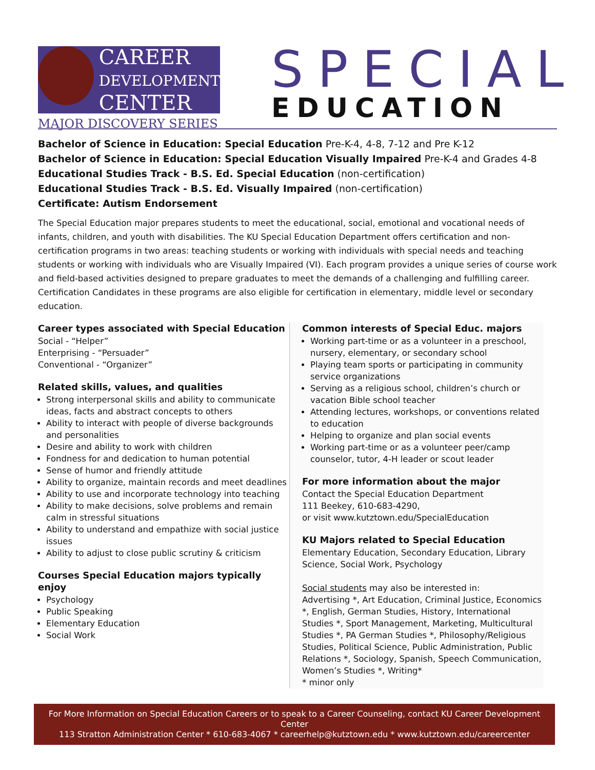CAREER
DEVELOPMENT
CENTER
MAJOR DISCOVERY SERIES
SPECIAL
EDUCATION
Bachelor of Science in Education: Special Education Pre-K-4, 4-8, 7-12 and Pre K-12
Bachelor of Science in Education: Special Education Visually Impaired Pre-K-4 and Grades 4-8
Educational Studies Track - B.S. Ed. Special Education (non-certification)
Educational Studies Track - B.S. Ed. Visually Impaired (non-certification)
Certificate: Autism Endorsement
The Special Education major prepares students to meet the educational, social, emotional and vocational needs of infants, children, and youth with disabilities. The KU Special Education Department offers certification and non-certification programs in two areas: teaching students or working with individuals with special needs and teaching students or working with individuals who are Visually Impaired (VI). Each program provides a unique series of course work and field-based activities designed to prepare graduates to meet the demands of a challenging and fulfilling career. Certification Candidates in these programs are also eligible for certification in elementary, middle level or secondary education.
Career types associated with Special Education
Social - “Helper”
Enterprising - “Persuader”
Conventional - “Organizer”
Related skills, values, and qualities
Strong interpersonal skills and ability to communicate ideas, facts and abstract concepts to others
Ability to interact with people of diverse backgrounds and personalities
Desire and ability to work with children
Fondness for and dedication to human potential
Sense of humor and friendly attitude
Ability to organize, maintain records and meet deadlines
Ability to use and incorporate technology into teaching
Ability to make decisions, solve problems and remain calm in stressful situations
Ability to understand and empathize with social justice issues
Ability to adjust to close public scrutiny & criticism
Courses Special Education majors typically enjoy
Psychology
Public Speaking
Elementary Education
Social Work
Common interests of Special Educ. majors
Working part-time or as a volunteer in a preschool, nursery, elementary, or secondary school
Playing team sports or participating in community service organizations
Serving as a religious school, children’s church or vacation Bible school teacher
Attending lectures, workshops, or conventions related to education
Helping to organize and plan social events
Working part-time or as a volunteer peer/camp counselor, tutor, 4-H leader or scout leader
For more information about the major
Contact the Special Education Department
111 Beekey, 610-683-4290,
or visit www.kutztown.edu/SpecialEducation
KU Majors related to Special Education
Elementary Education, Secondary Education, Library Science, Social Work, Psychology
Social students may also be interested in:
Advertising *, Art Education, Criminal Justice, Economics *, English, German Studies, History, International Studies *, Sport Management, Marketing, Multicultural Studies *, PA German Studies *, Philosophy/Religious Studies, Political Science, Public Administration, Public Relations *, Sociology, Spanish, Speech Communication, Women’s Studies *, Writing*
* minor only
For More Information on Special Education Careers or to speak to a Career Counseling, contact KU Career Development Center
113 Stratton Administration Center * 610-683-4067 * careerhelp@kutztown.edu * www.kutztown.edu/careercenter